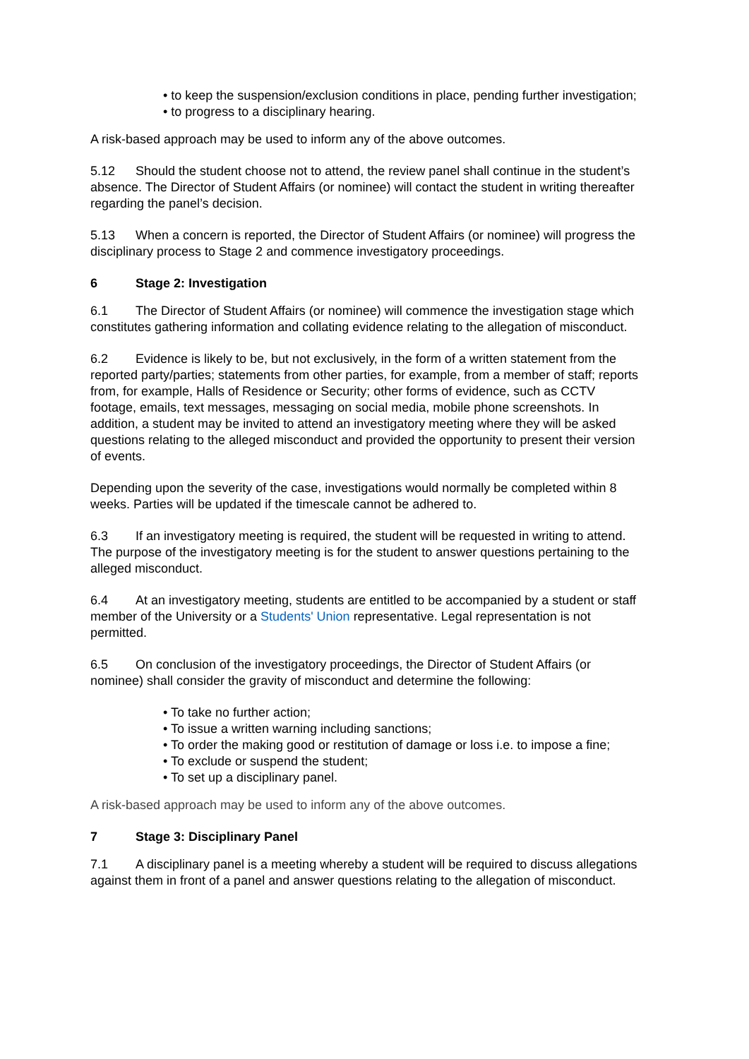• to keep the suspension/exclusion conditions in place, pending further investigation;
• to progress to a disciplinary hearing.
A risk-based approach may be used to inform any of the above outcomes.
5.12 Should the student choose not to attend, the review panel shall continue in the student’s absence. The Director of Student Affairs (or nominee) will contact the student in writing thereafter regarding the panel’s decision.
5.13 When a concern is reported, the Director of Student Affairs (or nominee) will progress the disciplinary process to Stage 2 and commence investigatory proceedings.
6 Stage 2: Investigation
6.1 The Director of Student Affairs (or nominee) will commence the investigation stage which constitutes gathering information and collating evidence relating to the allegation of misconduct.
6.2 Evidence is likely to be, but not exclusively, in the form of a written statement from the reported party/parties; statements from other parties, for example, from a member of staff; reports from, for example, Halls of Residence or Security; other forms of evidence, such as CCTV footage, emails, text messages, messaging on social media, mobile phone screenshots. In addition, a student may be invited to attend an investigatory meeting where they will be asked questions relating to the alleged misconduct and provided the opportunity to present their version of events.
Depending upon the severity of the case, investigations would normally be completed within 8 weeks. Parties will be updated if the timescale cannot be adhered to.
6.3 If an investigatory meeting is required, the student will be requested in writing to attend. The purpose of the investigatory meeting is for the student to answer questions pertaining to the alleged misconduct.
6.4 At an investigatory meeting, students are entitled to be accompanied by a student or staff member of the University or a Students' Union representative. Legal representation is not permitted.
6.5 On conclusion of the investigatory proceedings, the Director of Student Affairs (or nominee) shall consider the gravity of misconduct and determine the following:
• To take no further action;
• To issue a written warning including sanctions;
• To order the making good or restitution of damage or loss i.e. to impose a fine;
• To exclude or suspend the student;
• To set up a disciplinary panel.
A risk-based approach may be used to inform any of the above outcomes.
7 Stage 3: Disciplinary Panel
7.1 A disciplinary panel is a meeting whereby a student will be required to discuss allegations against them in front of a panel and answer questions relating to the allegation of misconduct.